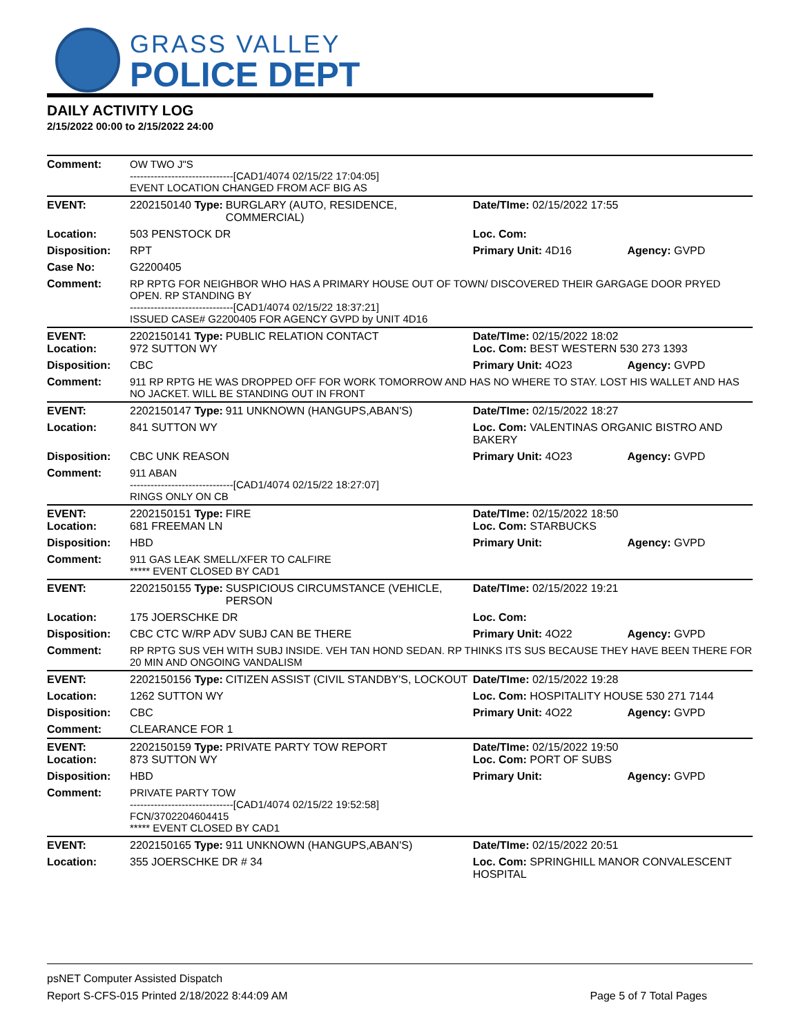GRASS VALLEY
POLICE DEPT
DAILY ACTIVITY LOG
2/15/2022 00:00 to 2/15/2022 24:00
| Comment: | OW TWO J"S ------------------------------[CAD1/4074 02/15/22 17:04:05] EVENT LOCATION CHANGED FROM ACF BIG AS | | | |
| EVENT: | 2202150140 Type: | BURGLARY (AUTO, RESIDENCE, COMMERCIAL) | Date/TIme: 02/15/2022 17:55 | |
| Location: | 503 PENSTOCK DR | | Loc. Com: | |
| Disposition: | RPT | | Primary Unit: 4D16 | Agency: GVPD |
| Case No: | G2200405 | | | |
| Comment: | RP RPTG FOR NEIGHBOR WHO HAS A PRIMARY HOUSE OUT OF TOWN/ DISCOVERED THEIR GARGAGE DOOR PRYED OPEN. RP STANDING BY ------------------------------[CAD1/4074 02/15/22 18:37:21] ISSUED CASE# G2200405 FOR AGENCY GVPD by UNIT 4D16 | | | |
| EVENT: Location: | 2202150141 Type: 972 SUTTON WY | PUBLIC RELATION CONTACT | Date/TIme: 02/15/2022 18:02 Loc. Com: BEST WESTERN 530 273 1393 | |
| Disposition: | CBC | | Primary Unit: 4O23 | Agency: GVPD |
| Comment: | 911 RP RPTG HE WAS DROPPED OFF FOR WORK TOMORROW AND HAS NO WHERE TO STAY. LOST HIS WALLET AND HAS NO JACKET. WILL BE STANDING OUT IN FRONT | | | |
| EVENT: | 2202150147 Type: | 911 UNKNOWN (HANGUPS,ABAN'S) | Date/TIme: 02/15/2022 18:27 | |
| Location: | 841 SUTTON WY | | Loc. Com: VALENTINAS ORGANIC BISTRO AND BAKERY | |
| Disposition: | CBC UNK REASON | | Primary Unit: 4O23 | Agency: GVPD |
| Comment: | 911 ABAN ------------------------------[CAD1/4074 02/15/22 18:27:07] RINGS ONLY ON CB | | | |
| EVENT: Location: | 2202150151 Type: 681 FREEMAN LN | FIRE | Date/TIme: 02/15/2022 18:50 Loc. Com: STARBUCKS | |
| Disposition: | HBD | | Primary Unit: | Agency: GVPD |
| Comment: | 911 GAS LEAK SMELL/XFER TO CALFIRE ***** EVENT CLOSED BY CAD1 | | | |
| EVENT: | 2202150155 Type: | SUSPICIOUS CIRCUMSTANCE (VEHICLE, PERSON | Date/TIme: 02/15/2022 19:21 | |
| Location: | 175 JOERSCHKE DR | | Loc. Com: | |
| Disposition: | CBC CTC W/RP ADV SUBJ CAN BE THERE | | Primary Unit: 4O22 | Agency: GVPD |
| Comment: | RP RPTG SUS VEH WITH SUBJ INSIDE. VEH TAN HOND SEDAN. RP THINKS ITS SUS BECAUSE THEY HAVE BEEN THERE FOR 20 MIN AND ONGOING VANDALISM | | | |
| EVENT: | 2202150156 Type: | CITIZEN ASSIST (CIVIL STANDBY'S, LOCKOUT | Date/TIme: 02/15/2022 19:28 | |
| Location: | 1262 SUTTON WY | | Loc. Com: HOSPITALITY HOUSE 530 271 7144 | |
| Disposition: | CBC | | Primary Unit: 4O22 | Agency: GVPD |
| Comment: | CLEARANCE FOR 1 | | | |
| EVENT: Location: | 2202150159 Type: 873 SUTTON WY | PRIVATE PARTY TOW REPORT | Date/TIme: 02/15/2022 19:50 Loc. Com: PORT OF SUBS | |
| Disposition: | HBD | | Primary Unit: | Agency: GVPD |
| Comment: | PRIVATE PARTY TOW ------------------------------[CAD1/4074 02/15/22 19:52:58] FCN/3702204604415 ***** EVENT CLOSED BY CAD1 | | | |
| EVENT: | 2202150165 Type: | 911 UNKNOWN (HANGUPS,ABAN'S) | Date/TIme: 02/15/2022 20:51 | |
| Location: | 355 JOERSCHKE DR # 34 | | Loc. Com: SPRINGHILL MANOR CONVALESCENT HOSPITAL | |
psNET Computer Assisted Dispatch
Report S-CFS-015 Printed 2/18/2022 8:44:09 AM Page 5 of 7 Total Pages